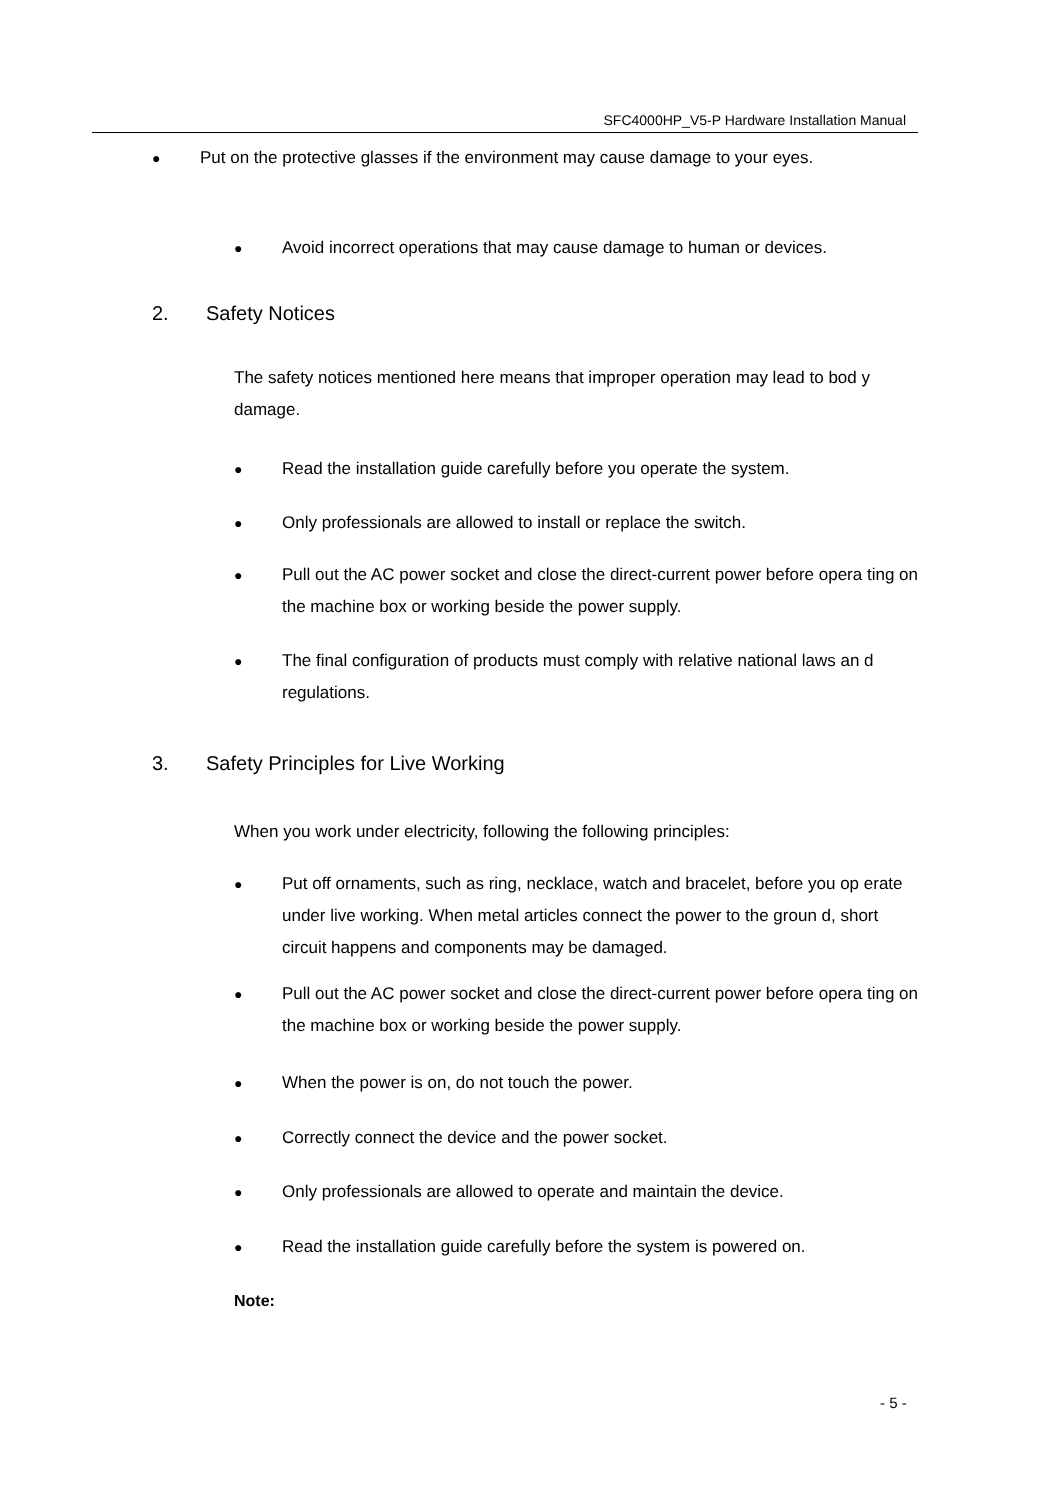SFC4000HP_V5-P Hardware Installation Manual
●
Put on the protective glasses if the environment may cause damage to your eyes.
●
Avoid incorrect operations that may cause damage to human or devices.
2. Safety Notices
The safety notices mentioned here means that improper operation may lead to bod y damage.
●
Read the installation guide carefully before you operate the system.
●
Only professionals are allowed to install or replace the switch.
●
Pull out the AC power socket and close the direct-current power before opera ting on the machine box or working beside the power supply.
●
The final configuration of products must comply with relative national laws an d regulations.
3. Safety Principles for Live Working
When you work under electricity, following the following principles:
●
Put off ornaments, such as ring, necklace, watch and bracelet, before you op erate under live working. When metal articles connect the power to the groun d, short circuit happens and components may be damaged.
●
Pull out the AC power socket and close the direct-current power before opera ting on the machine box or working beside the power supply.
●
When the power is on, do not touch the power.
●
Correctly connect the device and the power socket.
●
Only professionals are allowed to operate and maintain the device.
●
Read the installation guide carefully before the system is powered on.
Note:
- 5 -